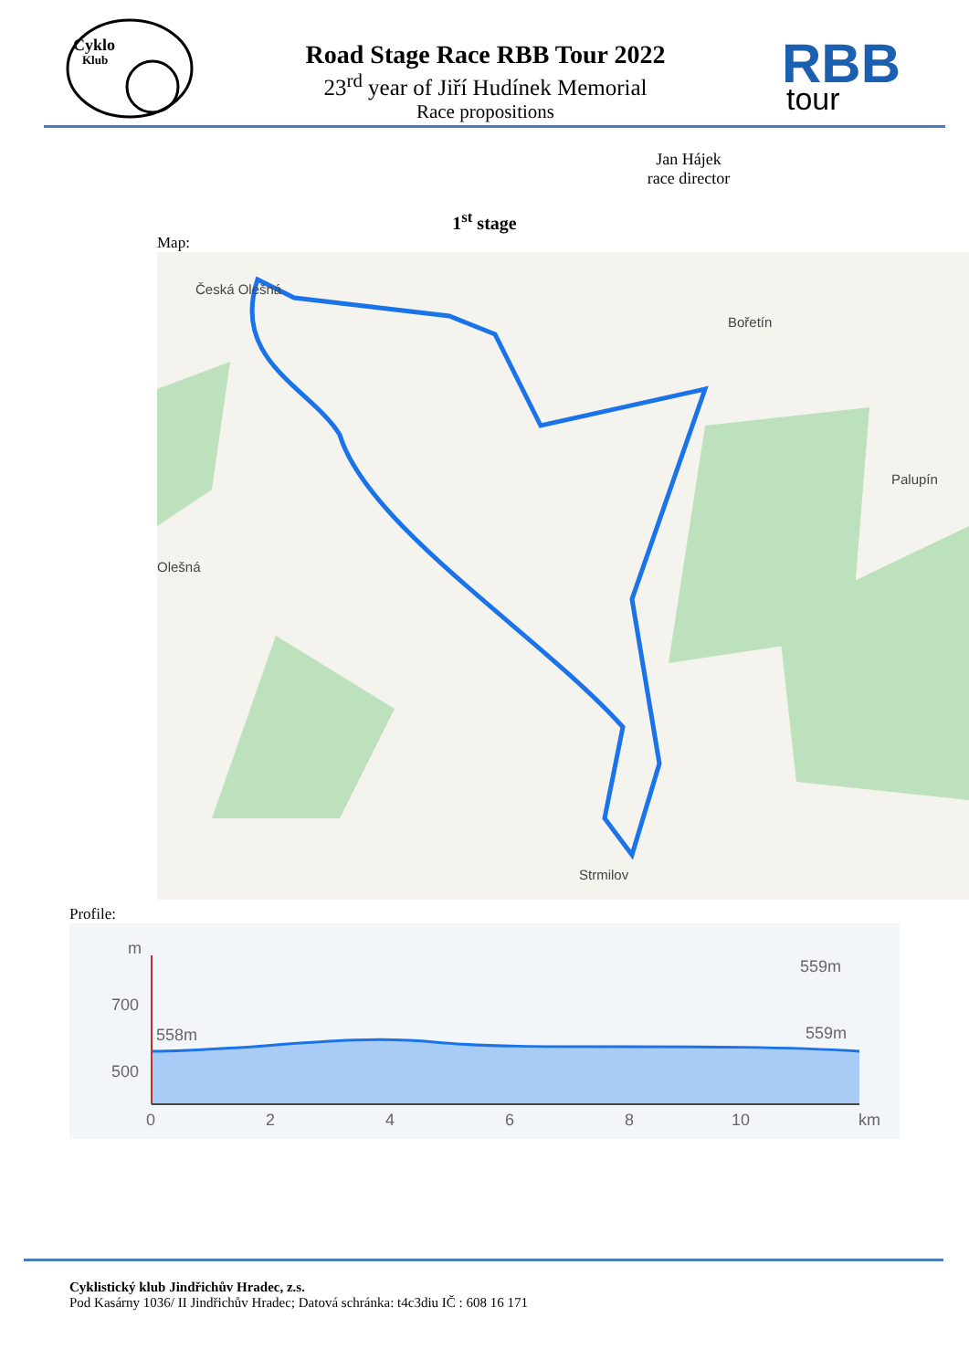Cyklo
Klub
Road Stage Race RBB Tour 2022
23<sup>rd</sup> year of Jiří Hudínek Memorial
Race propositions
RBB
tour
Jan Hájek
race director
1<sup>st</sup> stage
Map:
Česká Olešná
Bořetín
Palupín
Olešná
Strmilov
Profile:
m
700
500
558m
559m
559m
0
2
4
6
8
10
km
Cyklistický klub Jindřichův Hradec, z.s.
Pod Kasárny 1036/ II Jindřichův Hradec; Datová schránka: t4c3diu IČ : 608 16 171